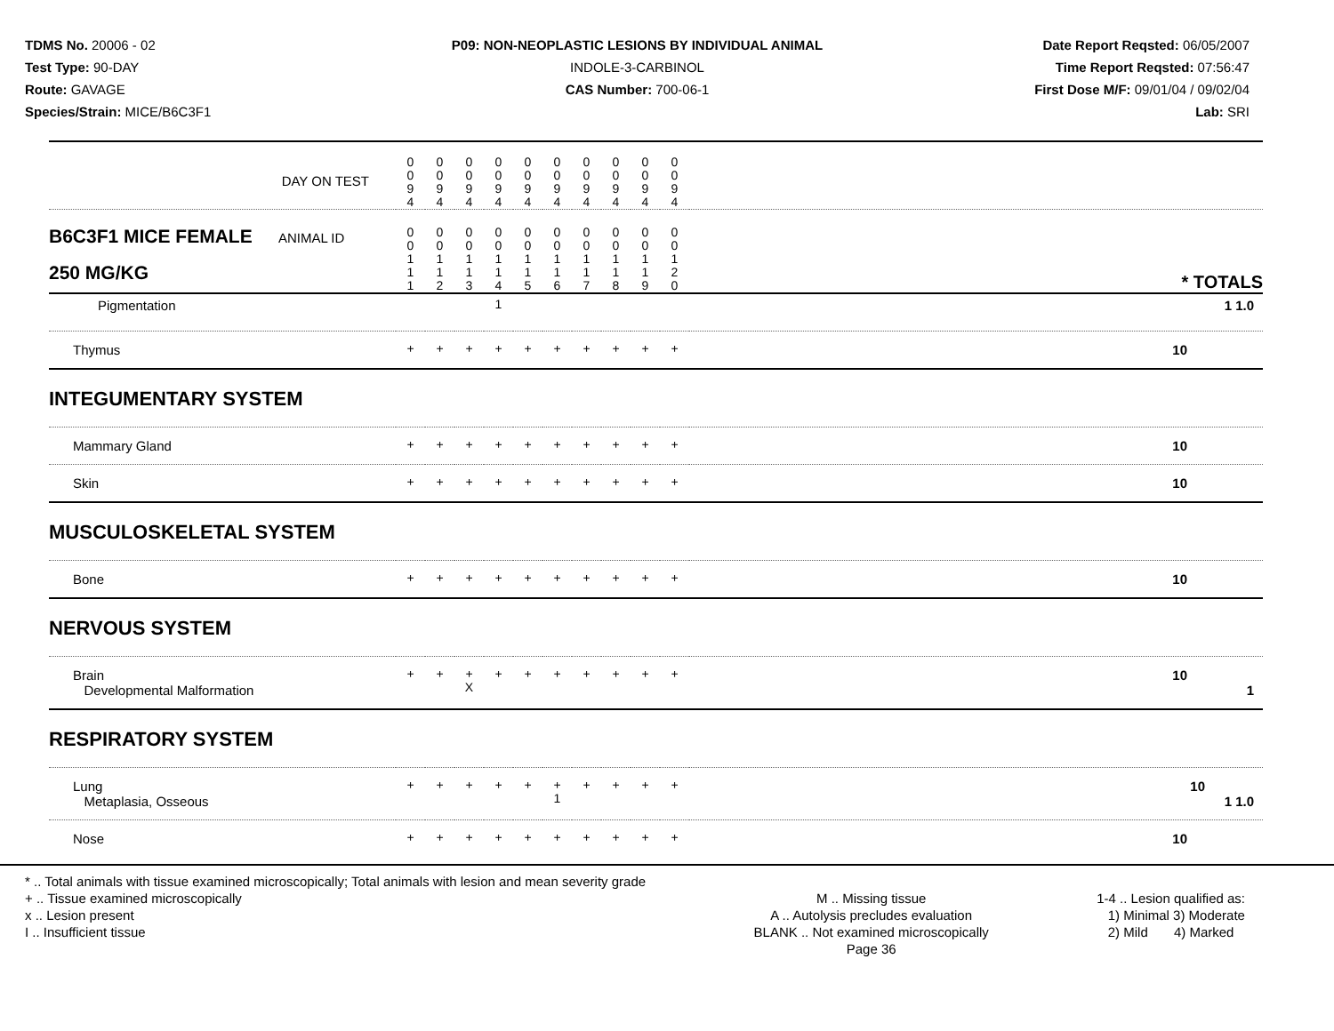TDMS No. 20006 - 02
Test Type: 90-DAY
Route: GAVAGE
Species/Strain: MICE/B6C3F1
P09: NON-NEOPLASTIC LESIONS BY INDIVIDUAL ANIMAL
INDOLE-3-CARBINOL
CAS Number: 700-06-1
Date Report Reqsted: 06/05/2007
Time Report Reqsted: 07:56:47
First Dose M/F: 09/01/04 / 09/02/04
Lab: SRI
| DAY ON TEST | 0 0 9 4 | 0 0 9 4 | 0 0 9 4 | 0 0 9 4 | 0 0 9 4 | 0 0 9 4 | 0 0 9 4 | 0 0 9 4 | 0 0 9 4 | 0 0 9 4 | |
| B6C3F1 MICE FEMALE ANIMAL ID 250 MG/KG | 0 0 1 1 1 | 0 0 1 1 2 | 0 0 1 1 3 | 0 0 1 1 4 | 0 0 1 1 5 | 0 0 1 1 6 | 0 0 1 1 7 | 0 0 1 1 8 | 0 0 1 1 9 | 0 0 1 2 0 | * TOTALS |
| Pigmentation | | | | 1 | | | | | | | 1 1.0 |
| Thymus | + | + | + | + | + | + | + | + | + | + | 10 |
| INTEGUMENTARY SYSTEM | | | | | | | | | | | |
| Mammary Gland | + | + | + | + | + | + | + | + | + | + | 10 |
| Skin | + | + | + | + | + | + | + | + | + | + | 10 |
| MUSCULOSKELETAL SYSTEM | | | | | | | | | | | |
| Bone | + | + | + | + | + | + | + | + | + | + | 10 |
| NERVOUS SYSTEM | | | | | | | | | | | |
| Brain Developmental Malformation | + | + | + X | + | + | + | + | + | + | + | 10 1 |
| RESPIRATORY SYSTEM | | | | | | | | | | | |
| Lung Metaplasia, Osseous | + | + | + | + | + | + 1 | + | + | + | + | 10 1 1.0 |
| Nose | + | + | + | + | + | + | + | + | + | + | 10 |
* .. Total animals with tissue examined microscopically; Total animals with lesion and mean severity grade
+ .. Tissue examined microscopically
x .. Lesion present
I .. Insufficient tissue
M .. Missing tissue
A .. Autolysis precludes evaluation
BLANK .. Not examined microscopically
Page 36
1-4 .. Lesion qualified as:
1) Minimal 3) Moderate
2) Mild 4) Marked